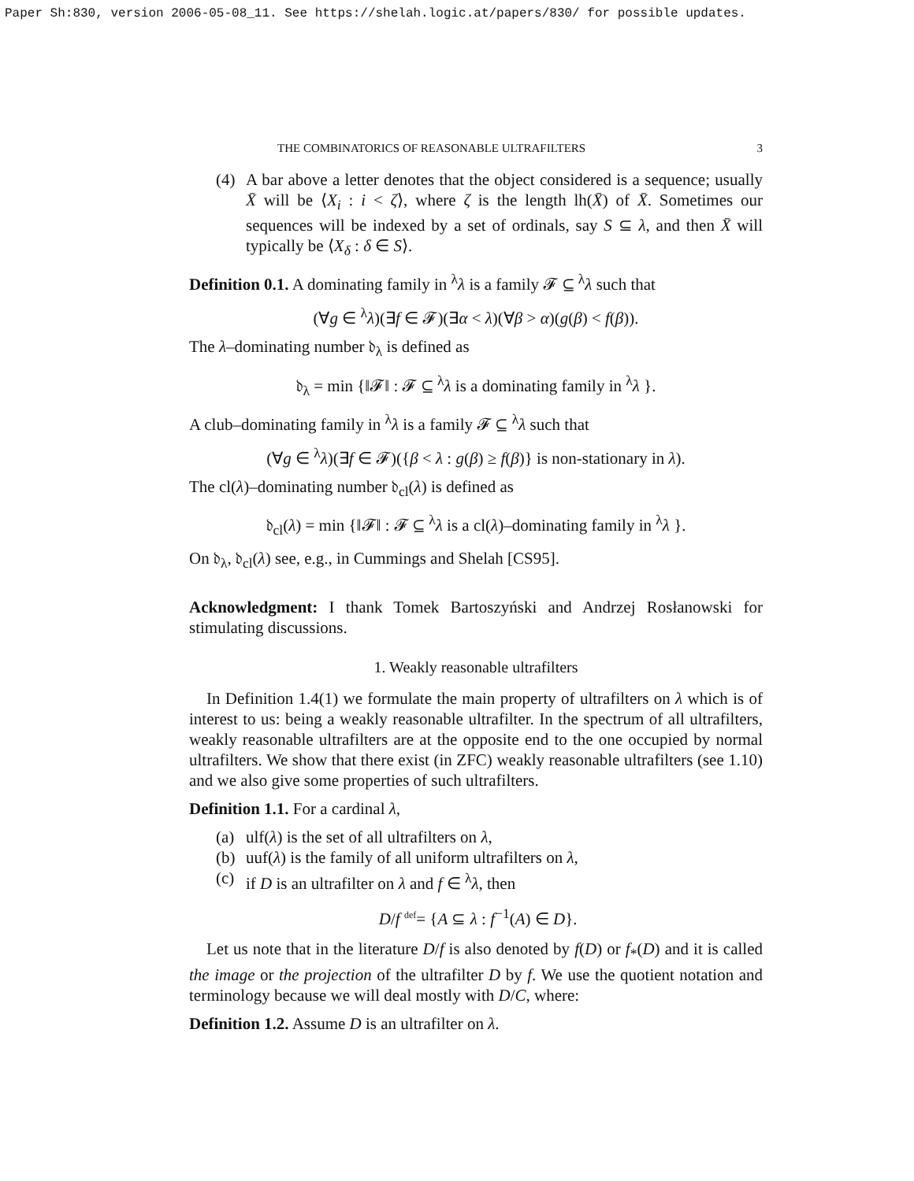Paper Sh:830, version 2006-05-08_11. See https://shelah.logic.at/papers/830/ for possible updates.
THE COMBINATORICS OF REASONABLE ULTRAFILTERS 3
(4) A bar above a letter denotes that the object considered is a sequence; usually X̄ will be ⟨X<sub>i</sub> : i < ζ⟩, where ζ is the length lh(X̄) of X̄. Sometimes our sequences will be indexed by a set of ordinals, say S ⊆ λ, and then X̄ will typically be ⟨X<sub>δ</sub> : δ ∈ S⟩.
Definition 0.1. A dominating family in <sup>λ</sup>λ is a family 𝓕 ⊆ <sup>λ</sup>λ such that
(∀g ∈ <sup>λ</sup>λ)(∃f ∈ 𝓕)(∃α < λ)(∀β > α)(g(β) < f(β)).
The λ–dominating number 𝔡<sub>λ</sub> is defined as
𝔡<sub>λ</sub> = min {‖𝓕‖ : 𝓕 ⊆ <sup>λ</sup>λ is a dominating family in <sup>λ</sup>λ }.
A club–dominating family in <sup>λ</sup>λ is a family 𝓕 ⊆ <sup>λ</sup>λ such that
(∀g ∈ <sup>λ</sup>λ)(∃f ∈ 𝓕)({β < λ : g(β) ≥ f(β)} is non-stationary in λ).
The cl(λ)–dominating number 𝔡<sub>cl</sub>(λ) is defined as
𝔡<sub>cl</sub>(λ) = min {‖𝓕‖ : 𝓕 ⊆ <sup>λ</sup>λ is a cl(λ)–dominating family in <sup>λ</sup>λ }.
On 𝔡<sub>λ</sub>, 𝔡<sub>cl</sub>(λ) see, e.g., in Cummings and Shelah [CS95].
Acknowledgment: I thank Tomek Bartoszyński and Andrzej Rosłanowski for stimulating discussions.
1. Weakly reasonable ultrafilters
In Definition 1.4(1) we formulate the main property of ultrafilters on λ which is of interest to us: being a weakly reasonable ultrafilter. In the spectrum of all ultrafilters, weakly reasonable ultrafilters are at the opposite end to the one occupied by normal ultrafilters. We show that there exist (in ZFC) weakly reasonable ultrafilters (see 1.10) and we also give some properties of such ultrafilters.
Definition 1.1. For a cardinal λ,
(a) ulf(λ) is the set of all ultrafilters on λ,
(b) uuf(λ) is the family of all uniform ultrafilters on λ,
(c) if D is an ultrafilter on λ and f ∈ <sup>λ</sup>λ, then
D/f <sup>def</sup>= {A ⊆ λ : f<sup>−1</sup>(A) ∈ D}.
Let us note that in the literature D/f is also denoted by f(D) or f<sub>*</sub>(D) and it is called the image or the projection of the ultrafilter D by f. We use the quotient notation and terminology because we will deal mostly with D/C, where:
Definition 1.2. Assume D is an ultrafilter on λ.